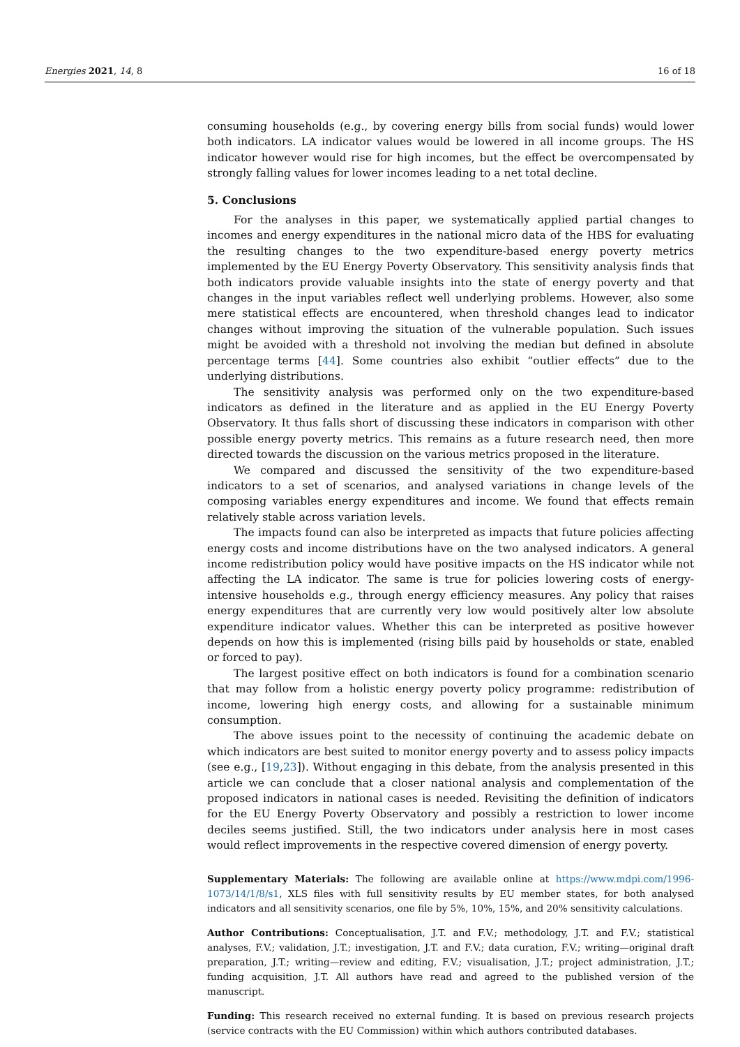Energies 2021, 14, 8 16 of 18
consuming households (e.g., by covering energy bills from social funds) would lower both indicators. LA indicator values would be lowered in all income groups. The HS indicator however would rise for high incomes, but the effect be overcompensated by strongly falling values for lower incomes leading to a net total decline.
5. Conclusions
For the analyses in this paper, we systematically applied partial changes to incomes and energy expenditures in the national micro data of the HBS for evaluating the resulting changes to the two expenditure-based energy poverty metrics implemented by the EU Energy Poverty Observatory. This sensitivity analysis finds that both indicators provide valuable insights into the state of energy poverty and that changes in the input variables reflect well underlying problems. However, also some mere statistical effects are encountered, when threshold changes lead to indicator changes without improving the situation of the vulnerable population. Such issues might be avoided with a threshold not involving the median but defined in absolute percentage terms [44]. Some countries also exhibit “outlier effects” due to the underlying distributions.
The sensitivity analysis was performed only on the two expenditure-based indicators as defined in the literature and as applied in the EU Energy Poverty Observatory. It thus falls short of discussing these indicators in comparison with other possible energy poverty metrics. This remains as a future research need, then more directed towards the discussion on the various metrics proposed in the literature.
We compared and discussed the sensitivity of the two expenditure-based indicators to a set of scenarios, and analysed variations in change levels of the composing variables energy expenditures and income. We found that effects remain relatively stable across variation levels.
The impacts found can also be interpreted as impacts that future policies affecting energy costs and income distributions have on the two analysed indicators. A general income redistribution policy would have positive impacts on the HS indicator while not affecting the LA indicator. The same is true for policies lowering costs of energy-intensive households e.g., through energy efficiency measures. Any policy that raises energy expenditures that are currently very low would positively alter low absolute expenditure indicator values. Whether this can be interpreted as positive however depends on how this is implemented (rising bills paid by households or state, enabled or forced to pay).
The largest positive effect on both indicators is found for a combination scenario that may follow from a holistic energy poverty policy programme: redistribution of income, lowering high energy costs, and allowing for a sustainable minimum consumption.
The above issues point to the necessity of continuing the academic debate on which indicators are best suited to monitor energy poverty and to assess policy impacts (see e.g., [19,23]). Without engaging in this debate, from the analysis presented in this article we can conclude that a closer national analysis and complementation of the proposed indicators in national cases is needed. Revisiting the definition of indicators for the EU Energy Poverty Observatory and possibly a restriction to lower income deciles seems justified. Still, the two indicators under analysis here in most cases would reflect improvements in the respective covered dimension of energy poverty.
Supplementary Materials: The following are available online at https://www.mdpi.com/1996-1073/14/1/8/s1, XLS files with full sensitivity results by EU member states, for both analysed indicators and all sensitivity scenarios, one file by 5%, 10%, 15%, and 20% sensitivity calculations.
Author Contributions: Conceptualisation, J.T. and F.V.; methodology, J.T. and F.V.; statistical analyses, F.V.; validation, J.T.; investigation, J.T. and F.V.; data curation, F.V.; writing—original draft preparation, J.T.; writing—review and editing, F.V.; visualisation, J.T.; project administration, J.T.; funding acquisition, J.T. All authors have read and agreed to the published version of the manuscript.
Funding: This research received no external funding. It is based on previous research projects (service contracts with the EU Commission) within which authors contributed databases.